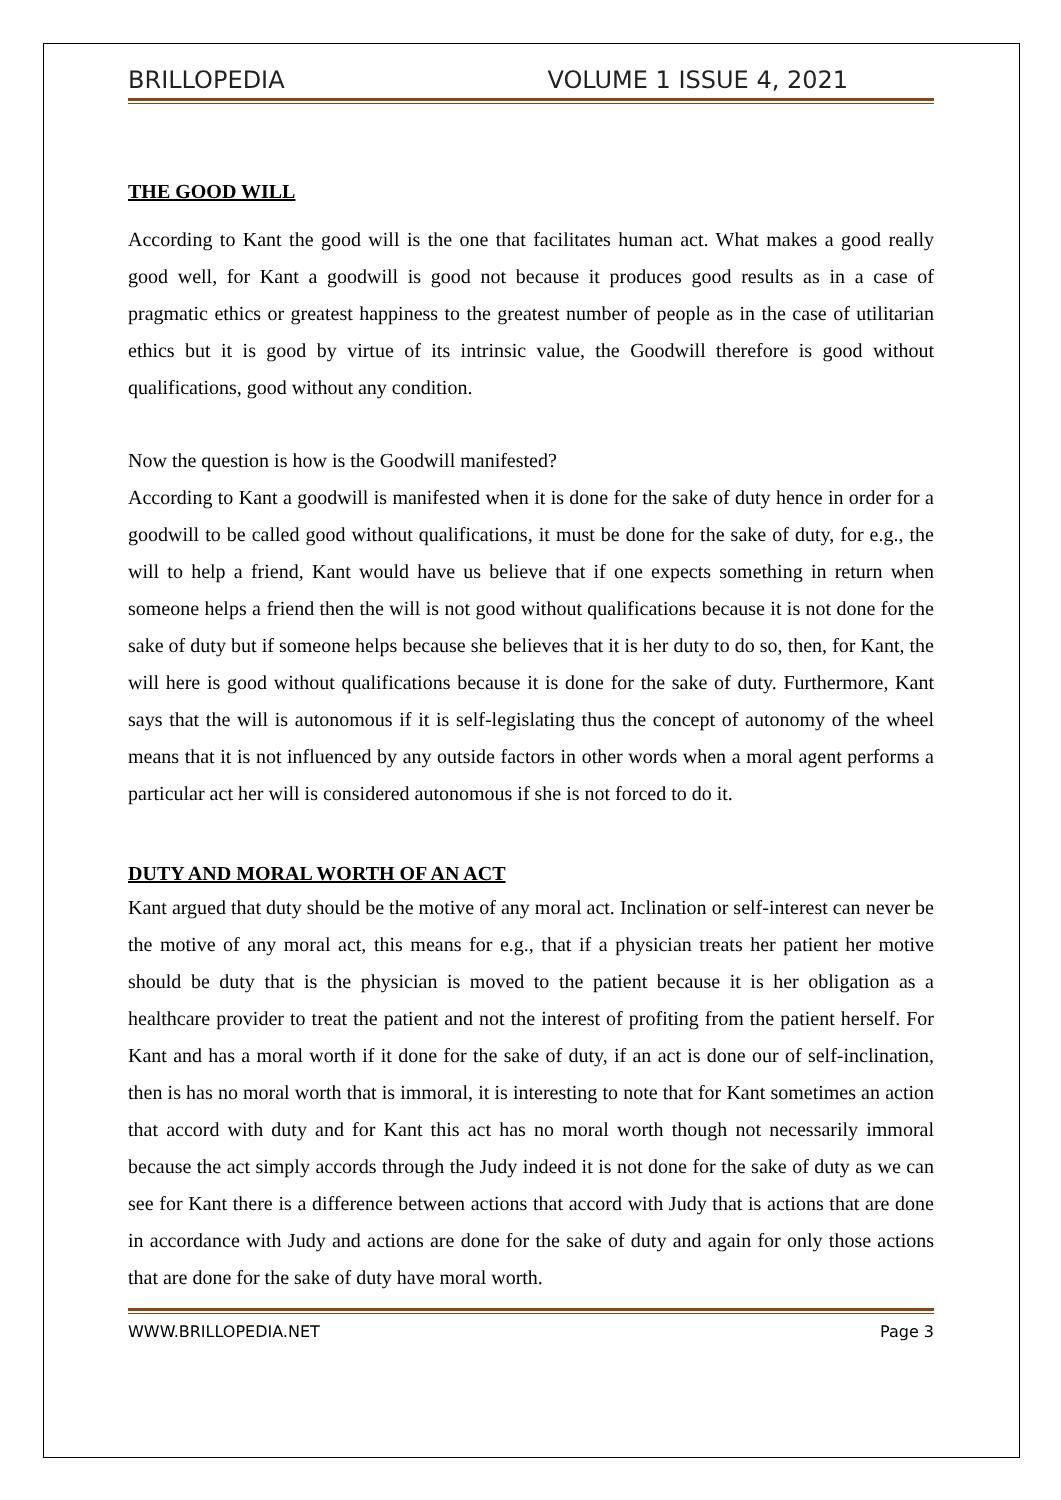BRILLOPEDIA VOLUME 1 ISSUE 4, 2021
THE GOOD WILL
According to Kant the good will is the one that facilitates human act. What makes a good really good well, for Kant a goodwill is good not because it produces good results as in a case of pragmatic ethics or greatest happiness to the greatest number of people as in the case of utilitarian ethics but it is good by virtue of its intrinsic value, the Goodwill therefore is good without qualifications, good without any condition.
Now the question is how is the Goodwill manifested?
According to Kant a goodwill is manifested when it is done for the sake of duty hence in order for a goodwill to be called good without qualifications, it must be done for the sake of duty, for e.g., the will to help a friend, Kant would have us believe that if one expects something in return when someone helps a friend then the will is not good without qualifications because it is not done for the sake of duty but if someone helps because she believes that it is her duty to do so, then, for Kant, the will here is good without qualifications because it is done for the sake of duty. Furthermore, Kant says that the will is autonomous if it is self-legislating thus the concept of autonomy of the wheel means that it is not influenced by any outside factors in other words when a moral agent performs a particular act her will is considered autonomous if she is not forced to do it.
DUTY AND MORAL WORTH OF AN ACT
Kant argued that duty should be the motive of any moral act. Inclination or self-interest can never be the motive of any moral act, this means for e.g., that if a physician treats her patient her motive should be duty that is the physician is moved to the patient because it is her obligation as a healthcare provider to treat the patient and not the interest of profiting from the patient herself. For Kant and has a moral worth if it done for the sake of duty, if an act is done our of self-inclination, then is has no moral worth that is immoral, it is interesting to note that for Kant sometimes an action that accord with duty and for Kant this act has no moral worth though not necessarily immoral because the act simply accords through the Judy indeed it is not done for the sake of duty as we can see for Kant there is a difference between actions that accord with Judy that is actions that are done in accordance with Judy and actions are done for the sake of duty and again for only those actions that are done for the sake of duty have moral worth.
WWW.BRILLOPEDIA.NET Page 3